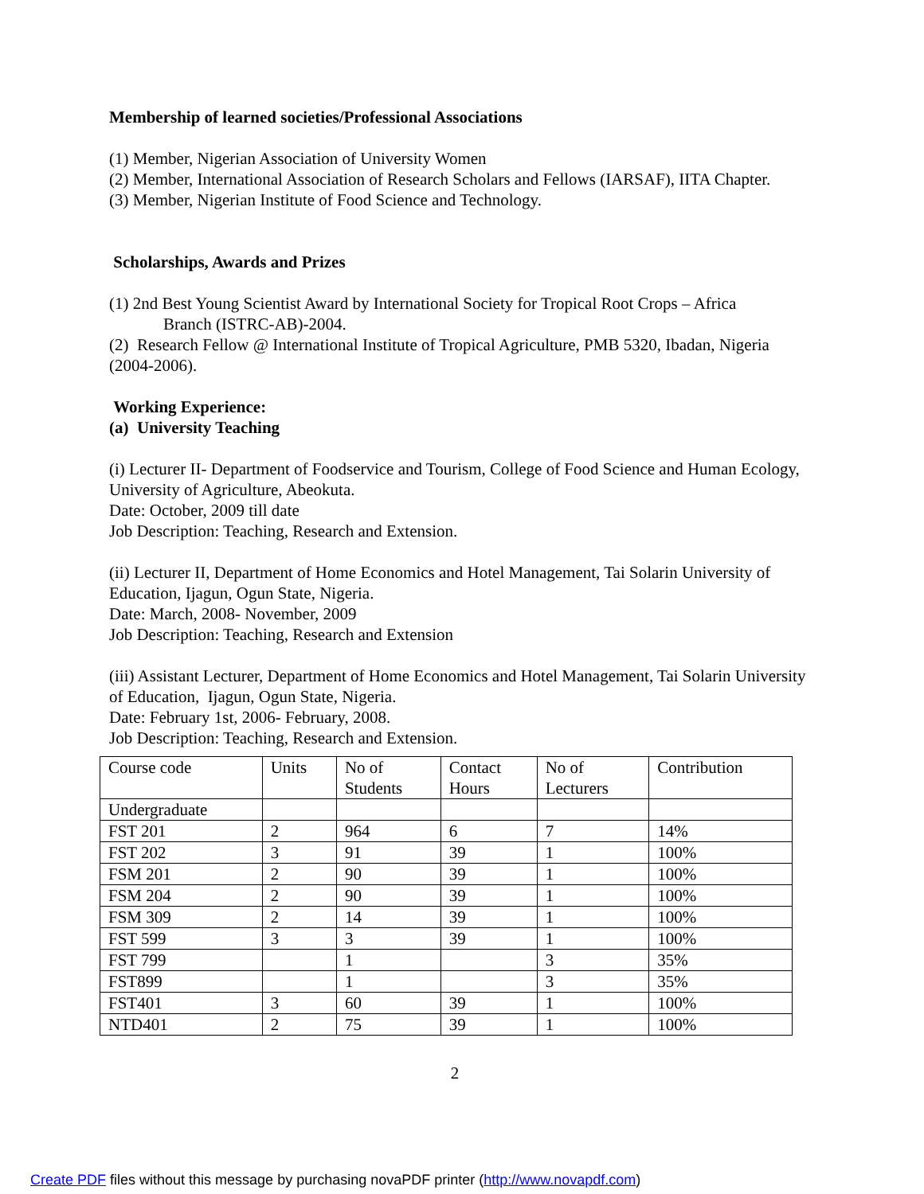Membership of learned societies/Professional Associations
(1) Member, Nigerian Association of University Women
(2) Member, International Association of Research Scholars and Fellows (IARSAF), IITA Chapter.
(3) Member, Nigerian Institute of Food Science and Technology.
Scholarships, Awards and Prizes
(1) 2nd Best Young Scientist Award by International Society for Tropical Root Crops – Africa
Branch (ISTRC-AB)-2004.
(2) Research Fellow @ International Institute of Tropical Agriculture, PMB 5320, Ibadan, Nigeria (2004-2006).
Working Experience:
(a) University Teaching
(i) Lecturer II- Department of Foodservice and Tourism, College of Food Science and Human Ecology, University of Agriculture, Abeokuta.
Date: October, 2009 till date
Job Description: Teaching, Research and Extension.
(ii) Lecturer II, Department of Home Economics and Hotel Management, Tai Solarin University of Education, Ijagun, Ogun State, Nigeria.
Date: March, 2008- November, 2009
Job Description: Teaching, Research and Extension
(iii) Assistant Lecturer, Department of Home Economics and Hotel Management, Tai Solarin University of Education, Ijagun, Ogun State, Nigeria.
Date: February 1st, 2006- February, 2008.
Job Description: Teaching, Research and Extension.
| Course code | Units | No of Students | Contact Hours | No of Lecturers | Contribution |
| Undergraduate | | | | | |
| FST 201 | 2 | 964 | 6 | 7 | 14% |
| FST 202 | 3 | 91 | 39 | 1 | 100% |
| FSM 201 | 2 | 90 | 39 | 1 | 100% |
| FSM 204 | 2 | 90 | 39 | 1 | 100% |
| FSM 309 | 2 | 14 | 39 | 1 | 100% |
| FST 599 | 3 | 3 | 39 | 1 | 100% |
| FST 799 | | 1 | | 3 | 35% |
| FST899 | | 1 | | 3 | 35% |
| FST401 | 3 | 60 | 39 | 1 | 100% |
| NTD401 | 2 | 75 | 39 | 1 | 100% |
2
Create PDF files without this message by purchasing novaPDF printer (http://www.novapdf.com)